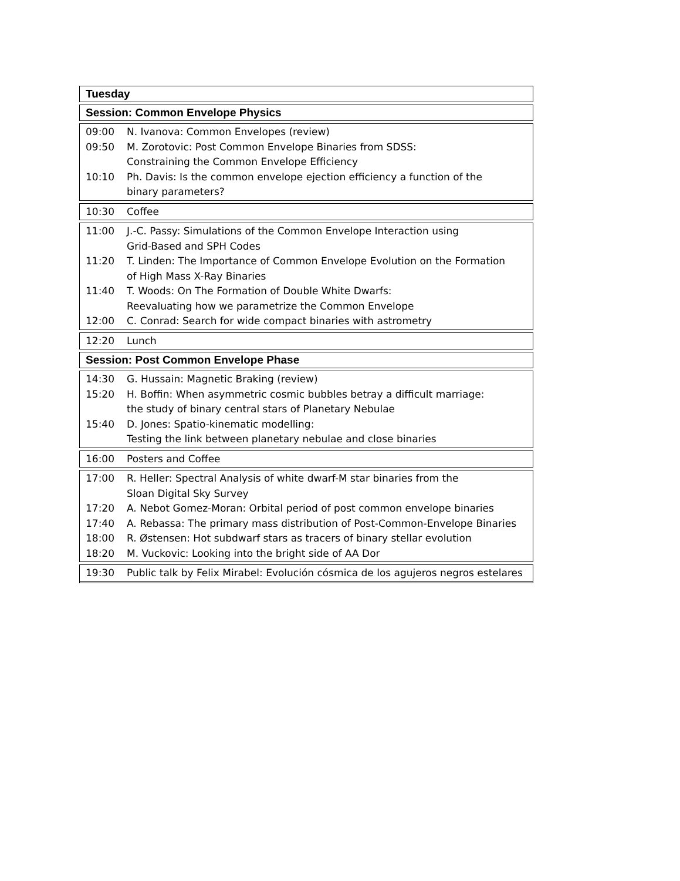Tuesday
Session: Common Envelope Physics
| 09:00 | N. Ivanova: Common Envelopes (review) |
| 09:50 | M. Zorotovic: Post Common Envelope Binaries from SDSS: Constraining the Common Envelope Efficiency |
| 10:10 | Ph. Davis: Is the common envelope ejection efficiency a function of the binary parameters? |
| 10:30 | Coffee |
| 11:00 | J.-C. Passy: Simulations of the Common Envelope Interaction using Grid-Based and SPH Codes |
| 11:20 | T. Linden: The Importance of Common Envelope Evolution on the Formation of High Mass X-Ray Binaries |
| 11:40 | T. Woods: On The Formation of Double White Dwarfs: Reevaluating how we parametrize the Common Envelope |
| 12:00 | C. Conrad: Search for wide compact binaries with astrometry |
| 12:20 | Lunch |
Session: Post Common Envelope Phase
| 14:30 | G. Hussain: Magnetic Braking (review) |
| 15:20 | H. Boffin: When asymmetric cosmic bubbles betray a difficult marriage: the study of binary central stars of Planetary Nebulae |
| 15:40 | D. Jones: Spatio-kinematic modelling: Testing the link between planetary nebulae and close binaries |
| 16:00 | Posters and Coffee |
| 17:00 | R. Heller: Spectral Analysis of white dwarf-M star binaries from the Sloan Digital Sky Survey |
| 17:20 | A. Nebot Gomez-Moran: Orbital period of post common envelope binaries |
| 17:40 | A. Rebassa: The primary mass distribution of Post-Common-Envelope Binaries |
| 18:00 | R. Østensen: Hot subdwarf stars as tracers of binary stellar evolution |
| 18:20 | M. Vuckovic: Looking into the bright side of AA Dor |
| 19:30 | Public talk by Felix Mirabel: Evolución cósmica de los agujeros negros estelares |